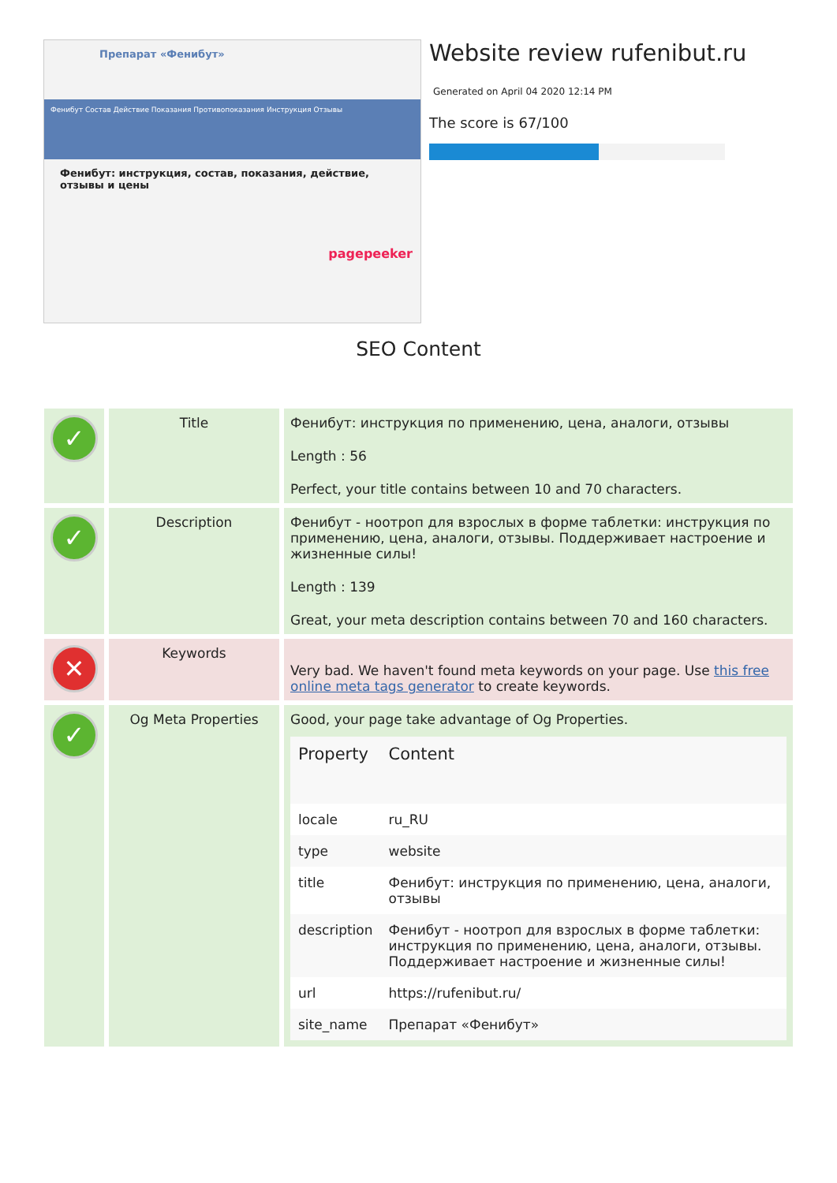Препарат «Фенибут»
Фенибут Состав Действие Показания Противопоказания Инструкция Отзывы
Фенибут: инструкция, состав, показания, действие, отзывы и цены
pagepeeker
Website review rufenibut.ru
Generated on April 04 2020 12:14 PM
The score is 67/100
SEO Content
| ✓ | Title | Фенибут: инструкция по применению, цена, аналоги, отзывы Length : 56 Perfect, your title contains between 10 and 70 characters. |
| ✓ | Description | Фенибут - ноотроп для взрослых в форме таблетки: инструкция по применению, цена, аналоги, отзывы. Поддерживает настроение и жизненные силы! Length : 139 Great, your meta description contains between 70 and 160 characters. |
| ✕ | Keywords | Very bad. We haven't found meta keywords on your page. Use this free online meta tags generator to create keywords. |
| ✓ | Og Meta Properties | Good, your page take advantage of Og Properties. / Property / Content / / --- / --- / / locale / ru_RU / / type / website / / title / Фенибут: инструкция по применению, цена, аналоги, отзывы / / description / Фенибут - ноотроп для взрослых в форме таблетки: инструкция по применению, цена, аналоги, отзывы. Поддерживает настроение и жизненные силы! / / url / https://rufenibut.ru/ / / site_name / Препарат «Фенибут» / |